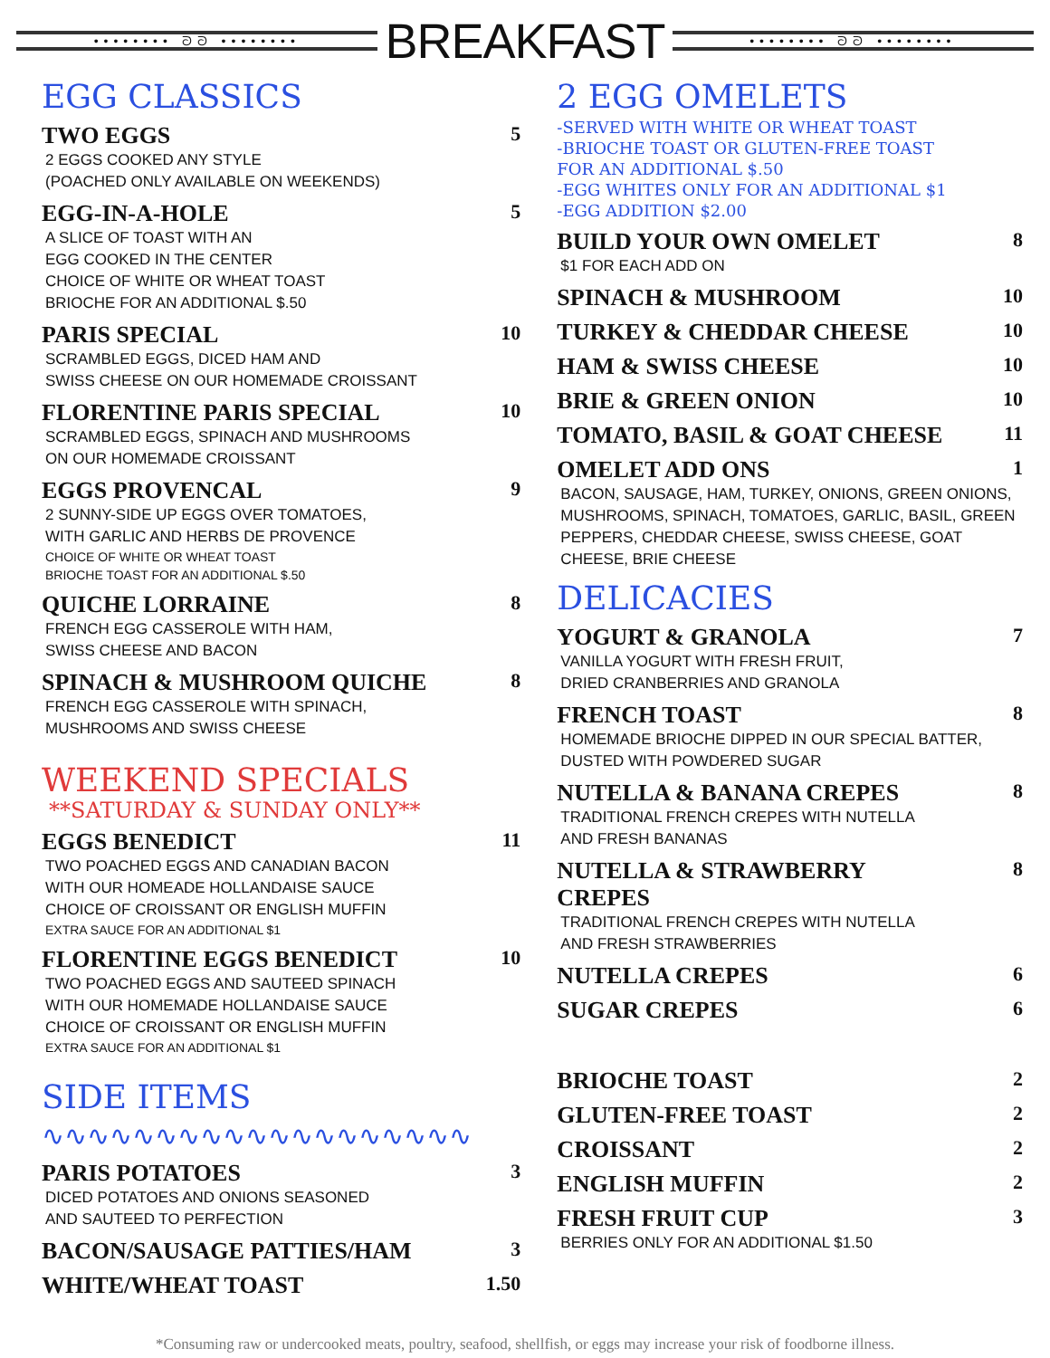•••••••• ᘐᘐ ••••••••
BREAKFAST
•••••••• ᘐᘐ ••••••••
EGG CLASSICS
TWO EGGS 5
2 EGGS COOKED ANY STYLE
(POACHED ONLY AVAILABLE ON WEEKENDS)
EGG-IN-A-HOLE 5
A SLICE OF TOAST WITH AN
EGG COOKED IN THE CENTER
CHOICE OF WHITE OR WHEAT TOAST
BRIOCHE FOR AN ADDITIONAL $.50
PARIS SPECIAL 10
SCRAMBLED EGGS, DICED HAM AND
SWISS CHEESE ON OUR HOMEMADE CROISSANT
FLORENTINE PARIS SPECIAL 10
SCRAMBLED EGGS, SPINACH AND MUSHROOMS
ON OUR HOMEMADE CROISSANT
EGGS PROVENCAL 9
2 SUNNY-SIDE UP EGGS OVER TOMATOES,
WITH GARLIC AND HERBS DE PROVENCE
CHOICE OF WHITE OR WHEAT TOAST
BRIOCHE TOAST FOR AN ADDITIONAL $.50
QUICHE LORRAINE 8
FRENCH EGG CASSEROLE WITH HAM,
SWISS CHEESE AND BACON
SPINACH & MUSHROOM QUICHE 8
FRENCH EGG CASSEROLE WITH SPINACH,
MUSHROOMS AND SWISS CHEESE
WEEKEND SPECIALS
**SATURDAY & SUNDAY ONLY**
EGGS BENEDICT 11
TWO POACHED EGGS AND CANADIAN BACON
WITH OUR HOMEADE HOLLANDAISE SAUCE
CHOICE OF CROISSANT OR ENGLISH MUFFIN
EXTRA SAUCE FOR AN ADDITIONAL $1
FLORENTINE EGGS BENEDICT 10
TWO POACHED EGGS AND SAUTEED SPINACH
WITH OUR HOMEMADE HOLLANDAISE SAUCE
CHOICE OF CROISSANT OR ENGLISH MUFFIN
EXTRA SAUCE FOR AN ADDITIONAL $1
SIDE ITEMS ∿∿∿∿∿∿∿∿∿∿∿∿∿∿∿∿∿∿∿
PARIS POTATOES 3
DICED POTATOES AND ONIONS SEASONED
AND SAUTEED TO PERFECTION
BACON/SAUSAGE PATTIES/HAM 3
WHITE/WHEAT TOAST 1.50
2 EGG OMELETS
-SERVED WITH WHITE OR WHEAT TOAST
-BRIOCHE TOAST OR GLUTEN-FREE TOAST
FOR AN ADDITIONAL $.50
-EGG WHITES ONLY FOR AN ADDITIONAL $1
-EGG ADDITION $2.00
BUILD YOUR OWN OMELET 8
$1 FOR EACH ADD ON
SPINACH & MUSHROOM 10
TURKEY & CHEDDAR CHEESE 10
HAM & SWISS CHEESE 10
BRIE & GREEN ONION 10
TOMATO, BASIL & GOAT CHEESE 11
OMELET ADD ONS 1
BACON, SAUSAGE, HAM, TURKEY, ONIONS, GREEN ONIONS, MUSHROOMS, SPINACH, TOMATOES, GARLIC, BASIL, GREEN PEPPERS, CHEDDAR CHEESE, SWISS CHEESE, GOAT CHEESE, BRIE CHEESE
DELICACIES
YOGURT & GRANOLA 7
VANILLA YOGURT WITH FRESH FRUIT,
DRIED CRANBERRIES AND GRANOLA
FRENCH TOAST 8
HOMEMADE BRIOCHE DIPPED IN OUR SPECIAL BATTER,
DUSTED WITH POWDERED SUGAR
NUTELLA & BANANA CREPES 8
TRADITIONAL FRENCH CREPES WITH NUTELLA
AND FRESH BANANAS
NUTELLA & STRAWBERRY
CREPES 8
TRADITIONAL FRENCH CREPES WITH NUTELLA
AND FRESH STRAWBERRIES
NUTELLA CREPES 6
SUGAR CREPES 6
BRIOCHE TOAST 2
GLUTEN-FREE TOAST 2
CROISSANT 2
ENGLISH MUFFIN 2
FRESH FRUIT CUP 3
BERRIES ONLY FOR AN ADDITIONAL $1.50
*Consuming raw or undercooked meats, poultry, seafood, shellfish, or eggs may increase your risk of foodborne illness.